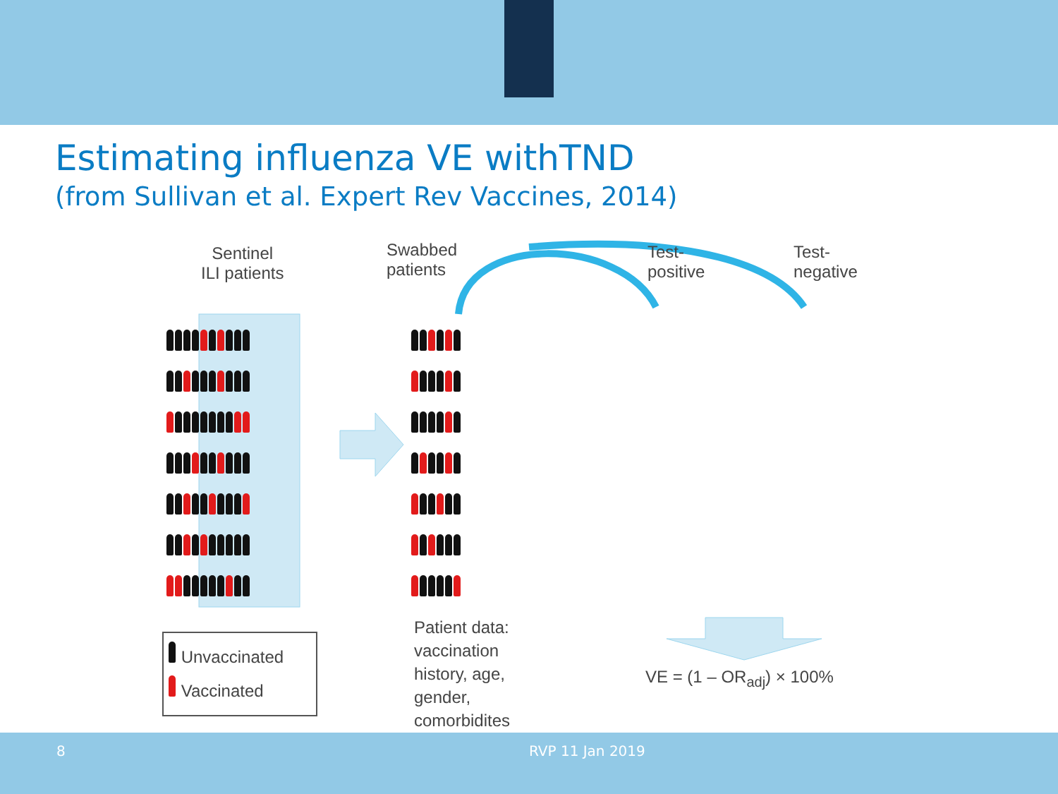Estimating influenza VE withTND
(from Sullivan et al. Expert Rev Vaccines, 2014)
Sentinel
ILI patients
Swabbed
patients
Test-
positive
Test-
negative
Unvaccinated
Vaccinated
Patient data:
vaccination
history, age,
gender,
comorbidites
VE = (1 – OR<sub>adj</sub>) × 100%
8 RVP 11 Jan 2019